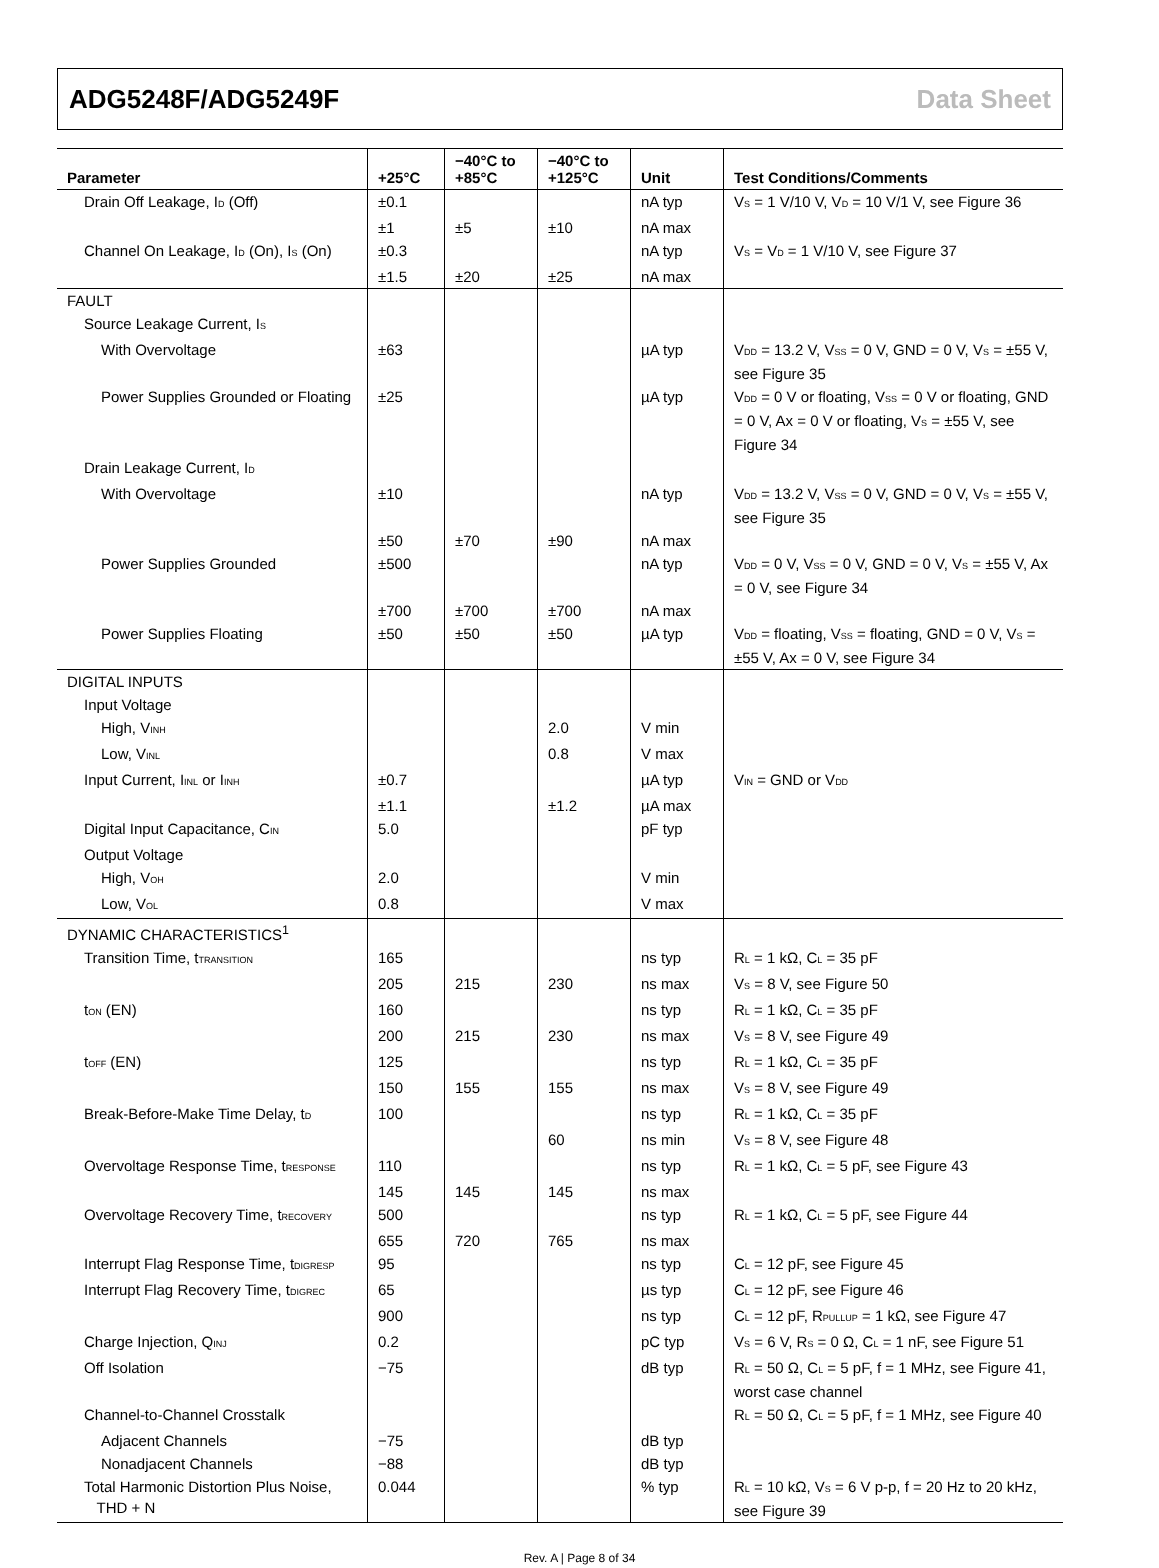ADG5248F/ADG5249F Data Sheet
| Parameter | +25°C | −40°C to +85°C | −40°C to +125°C | Unit | Test Conditions/Comments |
| --- | --- | --- | --- | --- | --- |
| Drain Off Leakage, I<sub>D</sub> (Off) | ±0.1 | | | nA typ | V<sub>S</sub> = 1 V/10 V, V<sub>D</sub> = 10 V/1 V, see Figure 36 |
| | ±1 | ±5 | ±10 | nA max | |
| Channel On Leakage, I<sub>D</sub> (On), I<sub>S</sub> (On) | ±0.3 | | | nA typ | V<sub>S</sub> = V<sub>D</sub> = 1 V/10 V, see Figure 37 |
| | ±1.5 | ±20 | ±25 | nA max | |
| FAULT | | | | | |
| Source Leakage Current, I<sub>S</sub> | | | | | |
| With Overvoltage | ±63 | | | µA typ | V<sub>DD</sub> = 13.2 V, V<sub>SS</sub> = 0 V, GND = 0 V, V<sub>S</sub> = ±55 V, see Figure 35 |
| Power Supplies Grounded or Floating | ±25 | | | µA typ | V<sub>DD</sub> = 0 V or floating, V<sub>SS</sub> = 0 V or floating, GND = 0 V, Ax = 0 V or floating, V<sub>S</sub> = ±55 V, see Figure 34 |
| Drain Leakage Current, I<sub>D</sub> | | | | | |
| With Overvoltage | ±10 | | | nA typ | V<sub>DD</sub> = 13.2 V, V<sub>SS</sub> = 0 V, GND = 0 V, V<sub>S</sub> = ±55 V, see Figure 35 |
| | ±50 | ±70 | ±90 | nA max | |
| Power Supplies Grounded | ±500 | | | nA typ | V<sub>DD</sub> = 0 V, V<sub>SS</sub> = 0 V, GND = 0 V, V<sub>S</sub> = ±55 V, Ax = 0 V, see Figure 34 |
| | ±700 | ±700 | ±700 | nA max | |
| Power Supplies Floating | ±50 | ±50 | ±50 | µA typ | V<sub>DD</sub> = floating, V<sub>SS</sub> = floating, GND = 0 V, V<sub>S</sub> = ±55 V, Ax = 0 V, see Figure 34 |
| DIGITAL INPUTS | | | | | |
| Input Voltage | | | | | |
| High, V<sub>INH</sub> | | | 2.0 | V min | |
| Low, V<sub>INL</sub> | | | 0.8 | V max | |
| Input Current, I<sub>INL</sub> or I<sub>INH</sub> | ±0.7 | | | µA typ | V<sub>IN</sub> = GND or V<sub>DD</sub> |
| | ±1.1 | | ±1.2 | µA max | |
| Digital Input Capacitance, C<sub>IN</sub> | 5.0 | | | pF typ | |
| Output Voltage | | | | | |
| High, V<sub>OH</sub> | 2.0 | | | V min | |
| Low, V<sub>OL</sub> | 0.8 | | | V max | |
| DYNAMIC CHARACTERISTICS<sup>1</sup> | | | | | |
| Transition Time, t<sub>TRANSITION</sub> | 165 | | | ns typ | R<sub>L</sub> = 1 kΩ, C<sub>L</sub> = 35 pF |
| | 205 | 215 | 230 | ns max | V<sub>S</sub> = 8 V, see Figure 50 |
| t<sub>ON</sub> (EN) | 160 | | | ns typ | R<sub>L</sub> = 1 kΩ, C<sub>L</sub> = 35 pF |
| | 200 | 215 | 230 | ns max | V<sub>S</sub> = 8 V, see Figure 49 |
| t<sub>OFF</sub> (EN) | 125 | | | ns typ | R<sub>L</sub> = 1 kΩ, C<sub>L</sub> = 35 pF |
| | 150 | 155 | 155 | ns max | V<sub>S</sub> = 8 V, see Figure 49 |
| Break-Before-Make Time Delay, t<sub>D</sub> | 100 | | | ns typ | R<sub>L</sub> = 1 kΩ, C<sub>L</sub> = 35 pF |
| | | | 60 | ns min | V<sub>S</sub> = 8 V, see Figure 48 |
| Overvoltage Response Time, t<sub>RESPONSE</sub> | 110 | | | ns typ | R<sub>L</sub> = 1 kΩ, C<sub>L</sub> = 5 pF, see Figure 43 |
| | 145 | 145 | 145 | ns max | |
| Overvoltage Recovery Time, t<sub>RECOVERY</sub> | 500 | | | ns typ | R<sub>L</sub> = 1 kΩ, C<sub>L</sub> = 5 pF, see Figure 44 |
| | 655 | 720 | 765 | ns max | |
| Interrupt Flag Response Time, t<sub>DIGRESP</sub> | 95 | | | ns typ | C<sub>L</sub> = 12 pF, see Figure 45 |
| Interrupt Flag Recovery Time, t<sub>DIGREC</sub> | 65 | | | µs typ | C<sub>L</sub> = 12 pF, see Figure 46 |
| | 900 | | | ns typ | C<sub>L</sub> = 12 pF, R<sub>PULLUP</sub> = 1 kΩ, see Figure 47 |
| Charge Injection, Q<sub>INJ</sub> | 0.2 | | | pC typ | V<sub>S</sub> = 6 V, R<sub>S</sub> = 0 Ω, C<sub>L</sub> = 1 nF, see Figure 51 |
| Off Isolation | −75 | | | dB typ | R<sub>L</sub> = 50 Ω, C<sub>L</sub> = 5 pF, f = 1 MHz, see Figure 41, worst case channel |
| Channel-to-Channel Crosstalk | | | | | R<sub>L</sub> = 50 Ω, C<sub>L</sub> = 5 pF, f = 1 MHz, see Figure 40 |
| Adjacent Channels | −75 | | | dB typ | |
| Nonadjacent Channels | −88 | | | dB typ | |
| Total Harmonic Distortion Plus Noise, THD + N | 0.044 | | | % typ | R<sub>L</sub> = 10 kΩ, V<sub>S</sub> = 6 V p-p, f = 20 Hz to 20 kHz, see Figure 39 |
Rev. A | Page 8 of 34